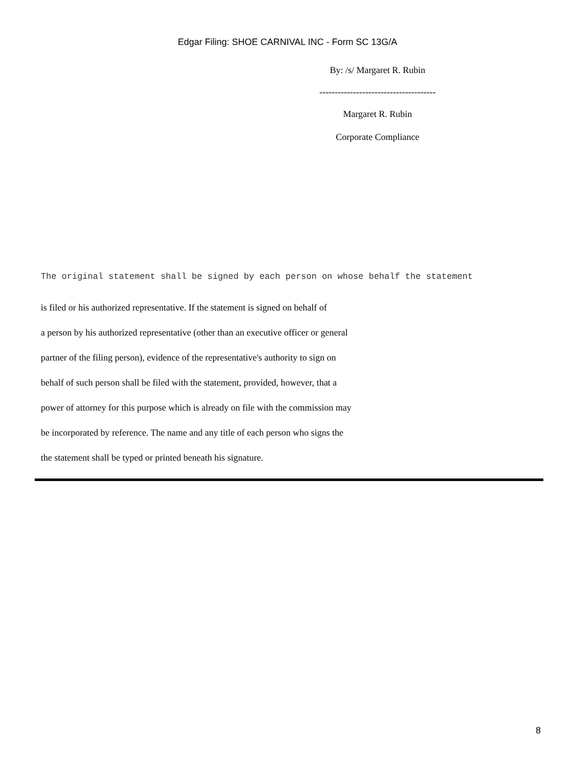Edgar Filing: SHOE CARNIVAL INC - Form SC 13G/A
By: /s/ Margaret R. Rubin
--------------------------------------
Margaret R. Rubin
Corporate Compliance
The original statement shall be signed by each person on whose behalf the statement
is filed or his authorized representative. If the statement is signed on behalf of
a person by his authorized representative (other than an executive officer or general
partner of the filing person), evidence of the representative's authority to sign on
behalf of such person shall be filed with the statement, provided, however, that a
power of attorney for this purpose which is already on file with the commission may
be incorporated by reference. The name and any title of each person who signs the
the statement shall be typed or printed beneath his signature.
8